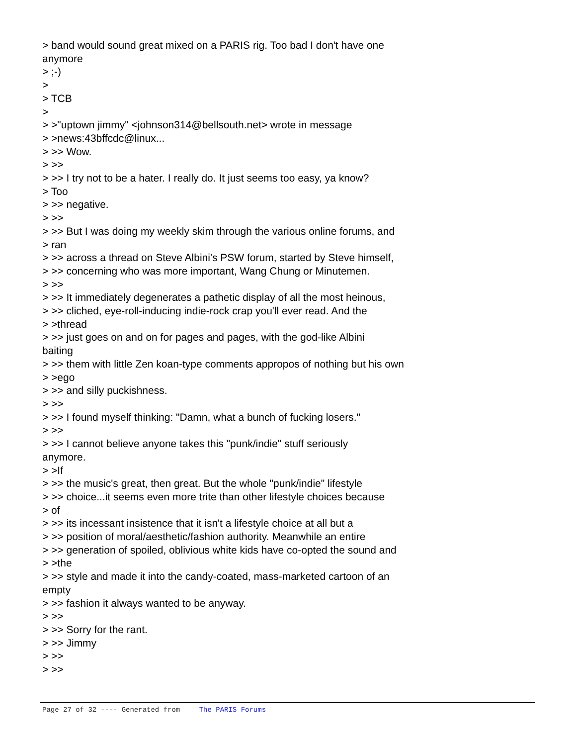> band would sound great mixed on a PARIS rig. Too bad I don't have one anymore > ;-) > > TCB > > >"uptown jimmy" <johnson314@bellsouth.net> wrote in message > >news:43bffcdc@linux... > >> Wow. > >> > >> I try not to be a hater. I really do. It just seems too easy, ya know? > Too > >> negative. > >> > >> But I was doing my weekly skim through the various online forums, and > ran > >> across a thread on Steve Albini's PSW forum, started by Steve himself, > >> concerning who was more important, Wang Chung or Minutemen. > >> > >> It immediately degenerates a pathetic display of all the most heinous, > >> cliched, eye-roll-inducing indie-rock crap you'll ever read. And the > >thread > >> just goes on and on for pages and pages, with the god-like Albini baiting > >> them with little Zen koan-type comments appropos of nothing but his own > >ego > >> and silly puckishness. > >> > >> I found myself thinking: "Damn, what a bunch of fucking losers." > >> > >> I cannot believe anyone takes this "punk/indie" stuff seriously anymore. > >If > >> the music's great, then great. But the whole "punk/indie" lifestyle > >> choice...it seems even more trite than other lifestyle choices because > of > >> its incessant insistence that it isn't a lifestyle choice at all but a > >> position of moral/aesthetic/fashion authority. Meanwhile an entire > >> generation of spoiled, oblivious white kids have co-opted the sound and > >the > >> style and made it into the candy-coated, mass-marketed cartoon of an empty > >> fashion it always wanted to be anyway. > >> > >> Sorry for the rant. > >> Jimmy > >> > >>
Page 27 of 32 ---- Generated from The PARIS Forums